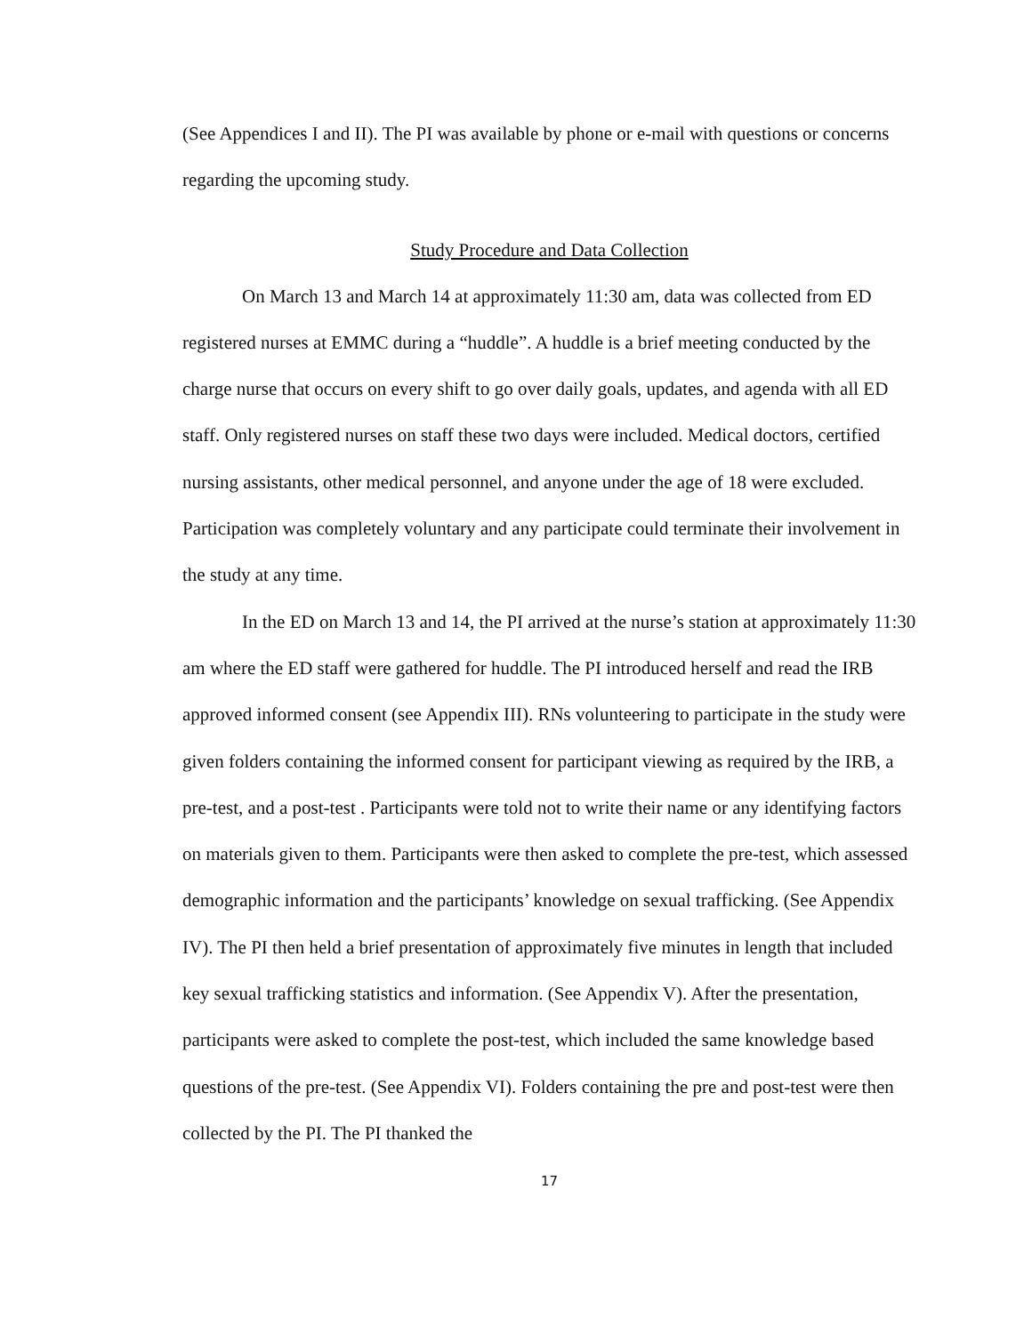(See Appendices I and II). The PI was available by phone or e-mail with questions or concerns regarding the upcoming study.
Study Procedure and Data Collection
On March 13 and March 14 at approximately 11:30 am, data was collected from ED registered nurses at EMMC during a “huddle”. A huddle is a brief meeting conducted by the charge nurse that occurs on every shift to go over daily goals, updates, and agenda with all ED staff. Only registered nurses on staff these two days were included. Medical doctors, certified nursing assistants, other medical personnel, and anyone under the age of 18 were excluded. Participation was completely voluntary and any participate could terminate their involvement in the study at any time.
In the ED on March 13 and 14, the PI arrived at the nurse’s station at approximately 11:30 am where the ED staff were gathered for huddle. The PI introduced herself and read the IRB approved informed consent (see Appendix III). RNs volunteering to participate in the study were given folders containing the informed consent for participant viewing as required by the IRB, a pre-test, and a post-test . Participants were told not to write their name or any identifying factors on materials given to them. Participants were then asked to complete the pre-test, which assessed demographic information and the participants’ knowledge on sexual trafficking. (See Appendix IV). The PI then held a brief presentation of approximately five minutes in length that included key sexual trafficking statistics and information. (See Appendix V). After the presentation, participants were asked to complete the post-test, which included the same knowledge based questions of the pre-test. (See Appendix VI). Folders containing the pre and post-test were then collected by the PI. The PI thanked the
17